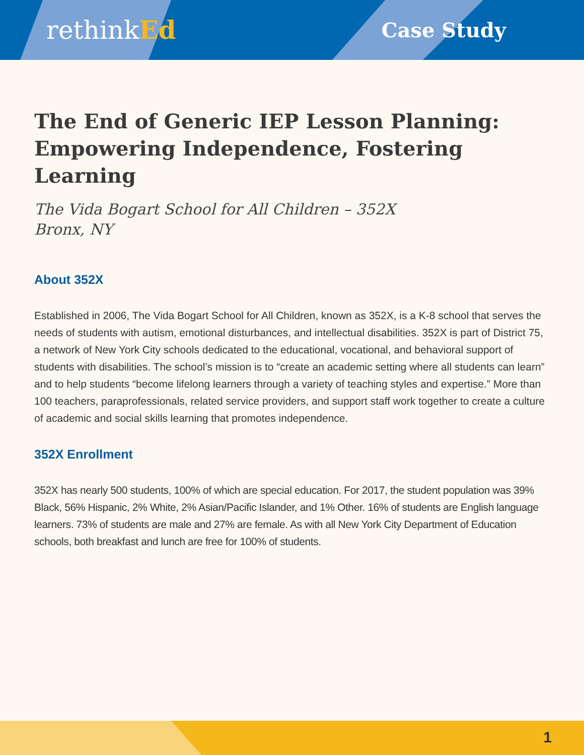rethinkEd
Case Study
The End of Generic IEP Lesson Planning: Empowering Independence, Fostering Learning
The Vida Bogart School for All Children – 352X
Bronx, NY
About 352X
Established in 2006, The Vida Bogart School for All Children, known as 352X, is a K-8 school that serves the needs of students with autism, emotional disturbances, and intellectual disabilities. 352X is part of District 75, a network of New York City schools dedicated to the educational, vocational, and behavioral support of students with disabilities. The school’s mission is to “create an academic setting where all students can learn” and to help students “become lifelong learners through a variety of teaching styles and expertise.” More than 100 teachers, paraprofessionals, related service providers, and support staff work together to create a culture of academic and social skills learning that promotes independence.
352X Enrollment
352X has nearly 500 students, 100% of which are special education. For 2017, the student population was 39% Black, 56% Hispanic, 2% White, 2% Asian/Pacific Islander, and 1% Other. 16% of students are English language learners. 73% of students are male and 27% are female. As with all New York City Department of Education schools, both breakfast and lunch are free for 100% of students.
1